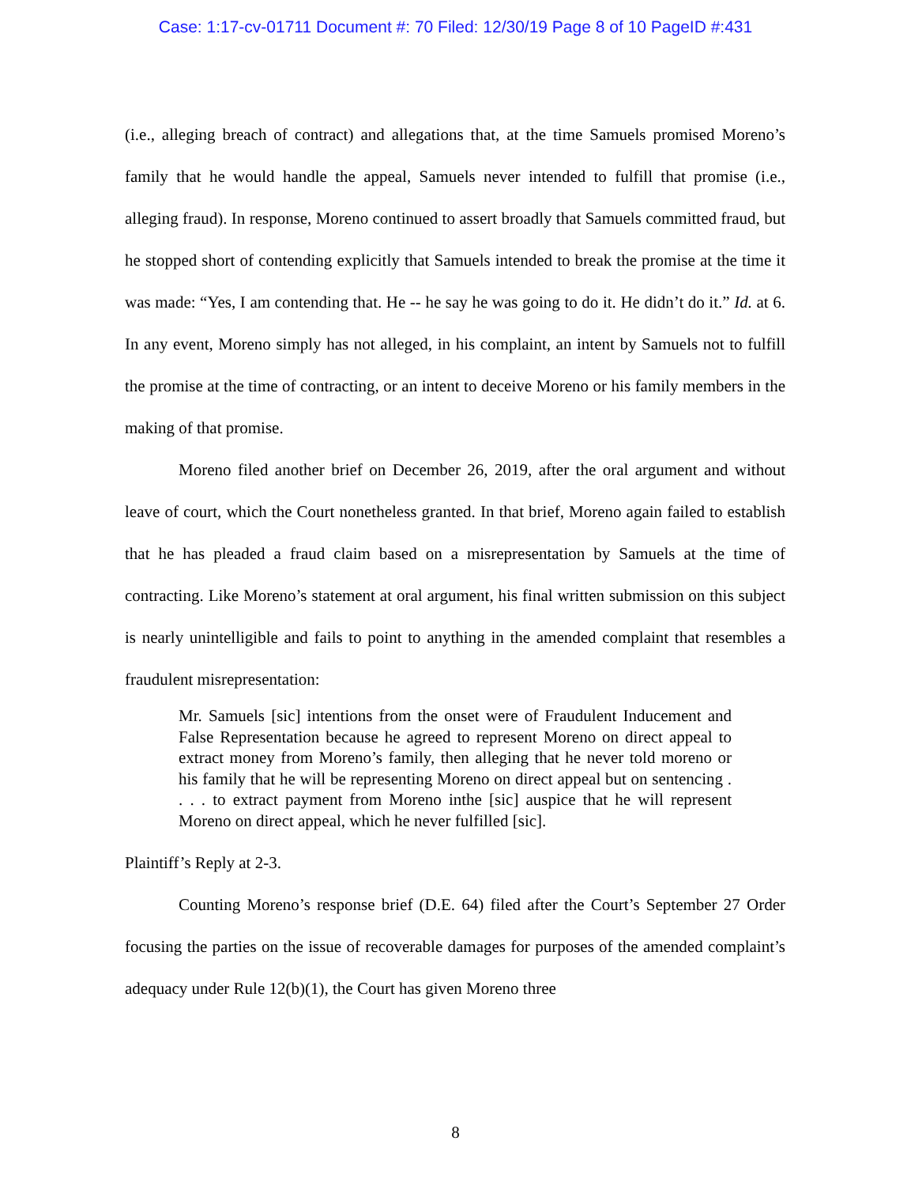Case: 1:17-cv-01711 Document #: 70 Filed: 12/30/19 Page 8 of 10 PageID #:431
(i.e., alleging breach of contract) and allegations that, at the time Samuels promised Moreno’s family that he would handle the appeal, Samuels never intended to fulfill that promise (i.e., alleging fraud). In response, Moreno continued to assert broadly that Samuels committed fraud, but he stopped short of contending explicitly that Samuels intended to break the promise at the time it was made: “Yes, I am contending that. He -- he say he was going to do it. He didn’t do it.” Id. at 6. In any event, Moreno simply has not alleged, in his complaint, an intent by Samuels not to fulfill the promise at the time of contracting, or an intent to deceive Moreno or his family members in the making of that promise.
Moreno filed another brief on December 26, 2019, after the oral argument and without leave of court, which the Court nonetheless granted. In that brief, Moreno again failed to establish that he has pleaded a fraud claim based on a misrepresentation by Samuels at the time of contracting. Like Moreno’s statement at oral argument, his final written submission on this subject is nearly unintelligible and fails to point to anything in the amended complaint that resembles a fraudulent misrepresentation:
Mr. Samuels [sic] intentions from the onset were of Fraudulent Inducement and False Representation because he agreed to represent Moreno on direct appeal to extract money from Moreno’s family, then alleging that he never told moreno or his family that he will be representing Moreno on direct appeal but on sentencing . . . . to extract payment from Moreno inthe [sic] auspice that he will represent Moreno on direct appeal, which he never fulfilled [sic].
Plaintiff’s Reply at 2-3.
Counting Moreno’s response brief (D.E. 64) filed after the Court’s September 27 Order focusing the parties on the issue of recoverable damages for purposes of the amended complaint’s adequacy under Rule 12(b)(1), the Court has given Moreno three
8